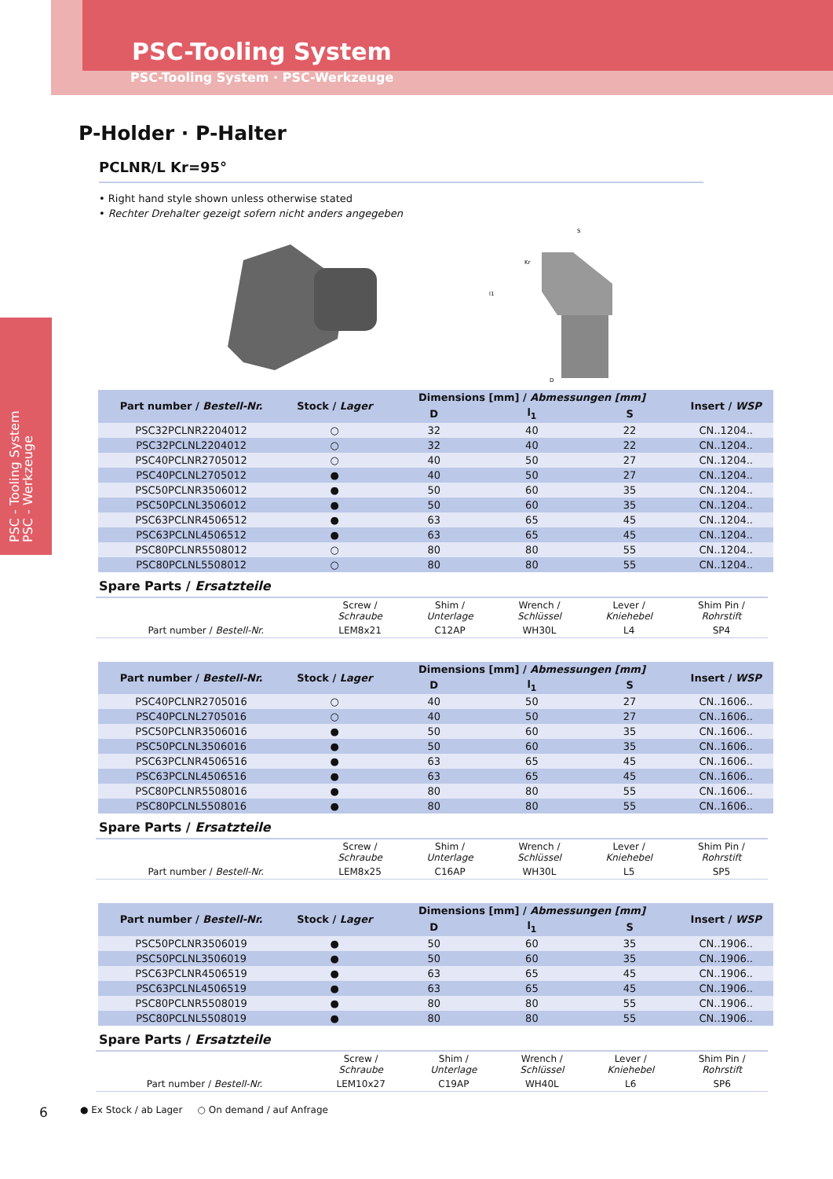PSC - Tooling System
PSC - Werkzeuge
PSC-Tooling System
PSC-Tooling System · PSC-Werkzeuge
P-Holder · P-Halter
PCLNR/L Kr=95°
• Right hand style shown unless otherwise stated
• Rechter Drehalter gezeigt sofern nicht anders angegeben
S
D
l1
Kr
| Part number / Bestell-Nr. | Stock / Lager | Dimensions [mm] / Abmessungen [mm] | | | Insert / WSP |
| --- | --- | --- | --- | --- | --- |
| | | D | l<sub>1</sub> | S | |
| PSC32PCLNR2204012 | ○ | 32 | 40 | 22 | CN..1204.. |
| PSC32PCLNL2204012 | ○ | 32 | 40 | 22 | CN..1204.. |
| PSC40PCLNR2705012 | ○ | 40 | 50 | 27 | CN..1204.. |
| PSC40PCLNL2705012 | ● | 40 | 50 | 27 | CN..1204.. |
| PSC50PCLNR3506012 | ● | 50 | 60 | 35 | CN..1204.. |
| PSC50PCLNL3506012 | ● | 50 | 60 | 35 | CN..1204.. |
| PSC63PCLNR4506512 | ● | 63 | 65 | 45 | CN..1204.. |
| PSC63PCLNL4506512 | ● | 63 | 65 | 45 | CN..1204.. |
| PSC80PCLNR5508012 | ○ | 80 | 80 | 55 | CN..1204.. |
| PSC80PCLNL5508012 | ○ | 80 | 80 | 55 | CN..1204.. |
Spare Parts / Ersatzteile
| | Screw / Schraube | Shim / Unterlage | Wrench / Schlüssel | Lever / Kniehebel | Shim Pin / Rohrstift |
| Part number / Bestell-Nr. | LEM8x21 | C12AP | WH30L | L4 | SP4 |
| Part number / Bestell-Nr. | Stock / Lager | Dimensions [mm] / Abmessungen [mm] | | | Insert / WSP |
| --- | --- | --- | --- | --- | --- |
| | | D | l<sub>1</sub> | S | |
| PSC40PCLNR2705016 | ○ | 40 | 50 | 27 | CN..1606.. |
| PSC40PCLNL2705016 | ○ | 40 | 50 | 27 | CN..1606.. |
| PSC50PCLNR3506016 | ● | 50 | 60 | 35 | CN..1606.. |
| PSC50PCLNL3506016 | ● | 50 | 60 | 35 | CN..1606.. |
| PSC63PCLNR4506516 | ● | 63 | 65 | 45 | CN..1606.. |
| PSC63PCLNL4506516 | ● | 63 | 65 | 45 | CN..1606.. |
| PSC80PCLNR5508016 | ● | 80 | 80 | 55 | CN..1606.. |
| PSC80PCLNL5508016 | ● | 80 | 80 | 55 | CN..1606.. |
Spare Parts / Ersatzteile
| | Screw / Schraube | Shim / Unterlage | Wrench / Schlüssel | Lever / Kniehebel | Shim Pin / Rohrstift |
| Part number / Bestell-Nr. | LEM8x25 | C16AP | WH30L | L5 | SP5 |
| Part number / Bestell-Nr. | Stock / Lager | Dimensions [mm] / Abmessungen [mm] | | | Insert / WSP |
| --- | --- | --- | --- | --- | --- |
| | | D | l<sub>1</sub> | S | |
| PSC50PCLNR3506019 | ● | 50 | 60 | 35 | CN..1906.. |
| PSC50PCLNL3506019 | ● | 50 | 60 | 35 | CN..1906.. |
| PSC63PCLNR4506519 | ● | 63 | 65 | 45 | CN..1906.. |
| PSC63PCLNL4506519 | ● | 63 | 65 | 45 | CN..1906.. |
| PSC80PCLNR5508019 | ● | 80 | 80 | 55 | CN..1906.. |
| PSC80PCLNL5508019 | ● | 80 | 80 | 55 | CN..1906.. |
Spare Parts / Ersatzteile
| | Screw / Schraube | Shim / Unterlage | Wrench / Schlüssel | Lever / Kniehebel | Shim Pin / Rohrstift |
| Part number / Bestell-Nr. | LEM10x27 | C19AP | WH40L | L6 | SP6 |
● Ex Stock / ab Lager ○ On demand / auf Anfrage
6